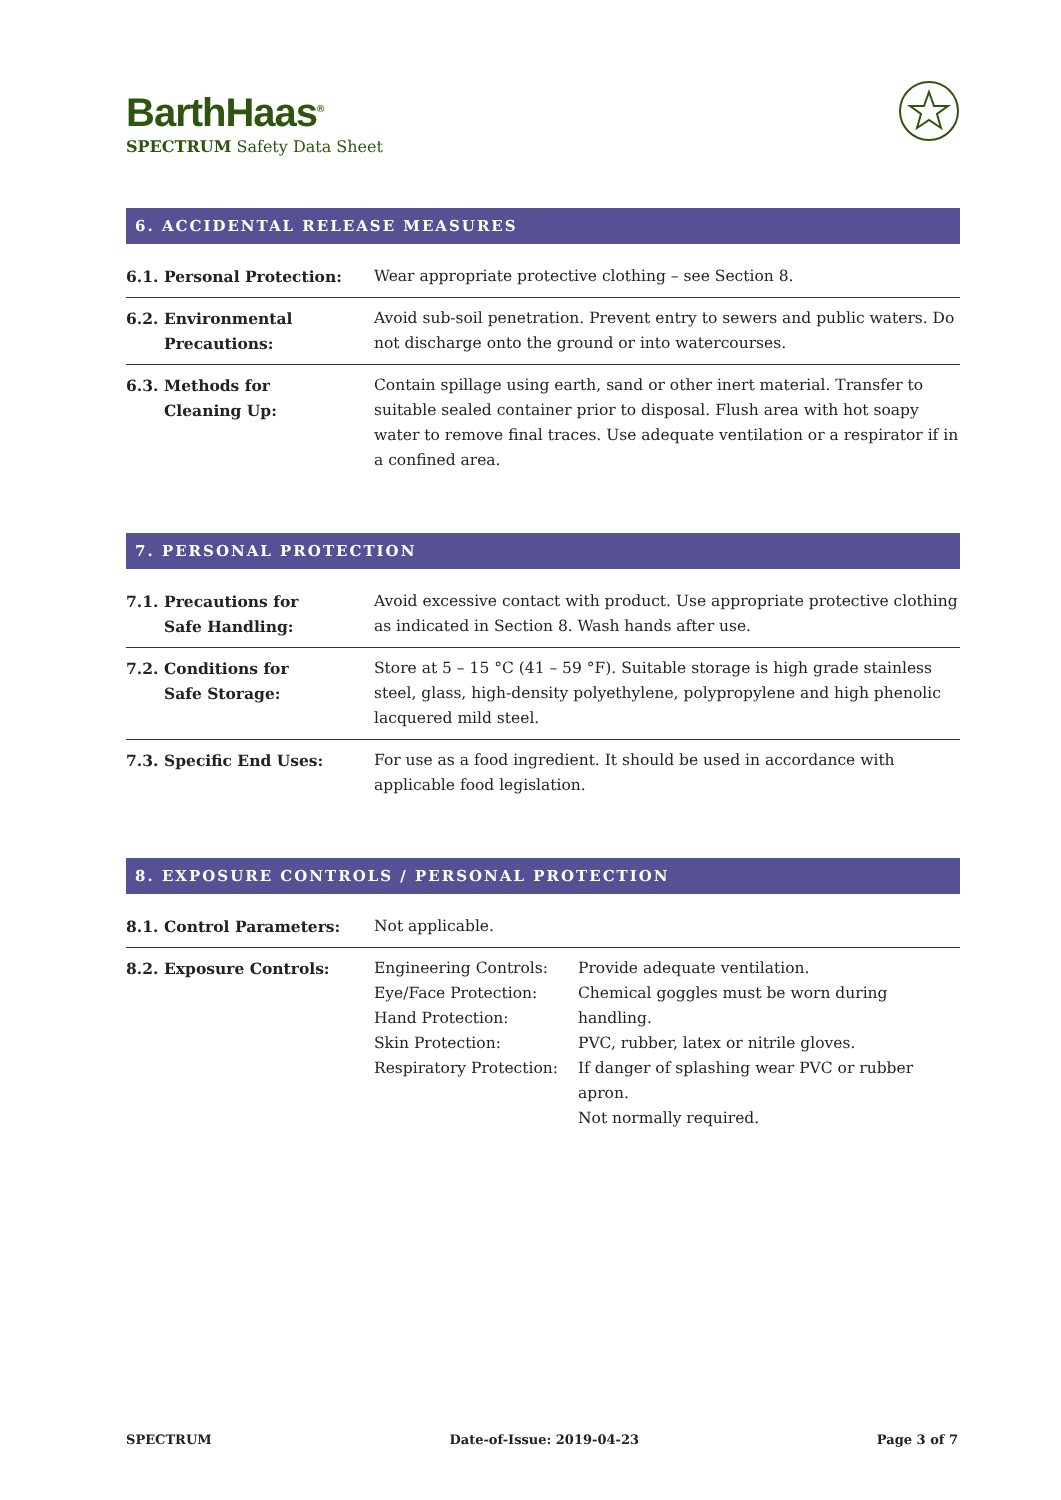BarthHaas<sup>®</sup>
SPECTRUM Safety Data Sheet
6. ACCIDENTAL RELEASE MEASURES
| 6.1. Personal Protection: | Wear appropriate protective clothing – see Section 8. |
| 6.2. Environmental Precautions: | Avoid sub-soil penetration. Prevent entry to sewers and public waters. Do not discharge onto the ground or into watercourses. |
| 6.3. Methods for Cleaning Up: | Contain spillage using earth, sand or other inert material. Transfer to suitable sealed container prior to disposal. Flush area with hot soapy water to remove final traces. Use adequate ventilation or a respirator if in a confined area. |
7. PERSONAL PROTECTION
| 7.1. Precautions for Safe Handling: | Avoid excessive contact with product. Use appropriate protective clothing as indicated in Section 8. Wash hands after use. |
| 7.2. Conditions for Safe Storage: | Store at 5 – 15 °C (41 – 59 °F). Suitable storage is high grade stainless steel, glass, high-density polyethylene, polypropylene and high phenolic lacquered mild steel. |
| 7.3. Specific End Uses: | For use as a food ingredient. It should be used in accordance with applicable food legislation. |
8. EXPOSURE CONTROLS / PERSONAL PROTECTION
| 8.1. Control Parameters: | Not applicable. | |
| 8.2. Exposure Controls: | Engineering Controls: Eye/Face Protection: Hand Protection: Skin Protection: Respiratory Protection: | Provide adequate ventilation. Chemical goggles must be worn during handling. PVC, rubber, latex or nitrile gloves. If danger of splashing wear PVC or rubber apron. Not normally required. |
SPECTRUM Date-of-Issue: 2019-04-23 Page 3 of 7